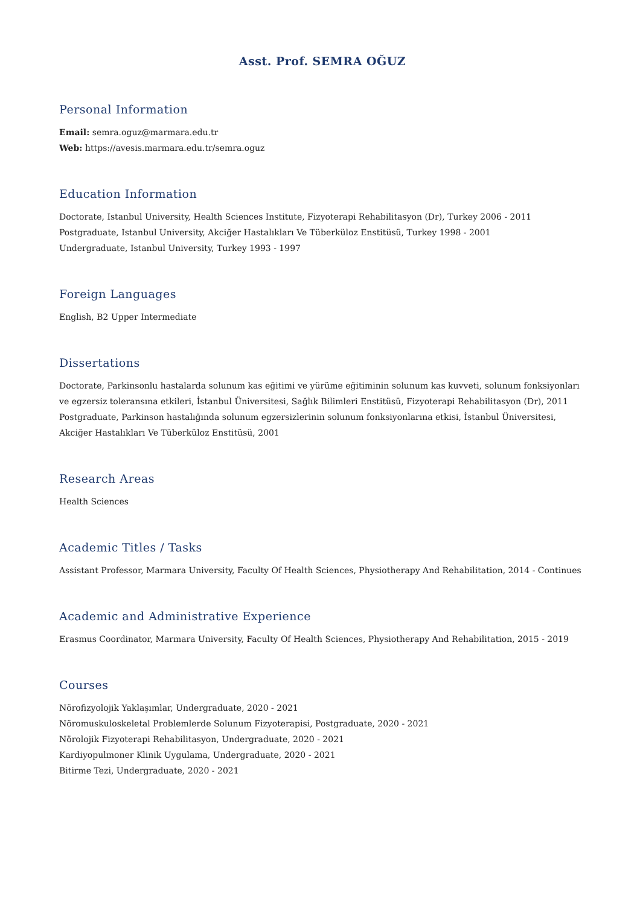Asst. Prof. SEMRA OĞUZ
Personal Information
Email: semra.oguz@marmara.edu.tr
Web: https://avesis.marmara.edu.tr/semra.oguz
Education Information
Doctorate, Istanbul University, Health Sciences Institute, Fizyoterapi Rehabilitasyon (Dr), Turkey 2006 - 2011
Postgraduate, Istanbul University, Akciğer Hastalıkları Ve Tüberküloz Enstitüsü, Turkey 1998 - 2001
Undergraduate, Istanbul University, Turkey 1993 - 1997
Foreign Languages
English, B2 Upper Intermediate
Dissertations
Doctorate, Parkinsonlu hastalarda solunum kas eğitimi ve yürüme eğitiminin solunum kas kuvveti, solunum fonksiyonları ve egzersiz toleransına etkileri, İstanbul Üniversitesi, Sağlık Bilimleri Enstitüsü, Fizyoterapi Rehabilitasyon (Dr), 2011
Postgraduate, Parkinson hastalığında solunum egzersizlerinin solunum fonksiyonlarına etkisi, İstanbul Üniversitesi, Akciğer Hastalıkları Ve Tüberküloz Enstitüsü, 2001
Research Areas
Health Sciences
Academic Titles / Tasks
Assistant Professor, Marmara University, Faculty Of Health Sciences, Physiotherapy And Rehabilitation, 2014 - Continues
Academic and Administrative Experience
Erasmus Coordinator, Marmara University, Faculty Of Health Sciences, Physiotherapy And Rehabilitation, 2015 - 2019
Courses
Nörofizyolojik Yaklaşımlar, Undergraduate, 2020 - 2021
Nöromuskuloskeletal Problemlerde Solunum Fizyoterapisi, Postgraduate, 2020 - 2021
Nörolojik Fizyoterapi Rehabilitasyon, Undergraduate, 2020 - 2021
Kardiyopulmoner Klinik Uygulama, Undergraduate, 2020 - 2021
Bitirme Tezi, Undergraduate, 2020 - 2021